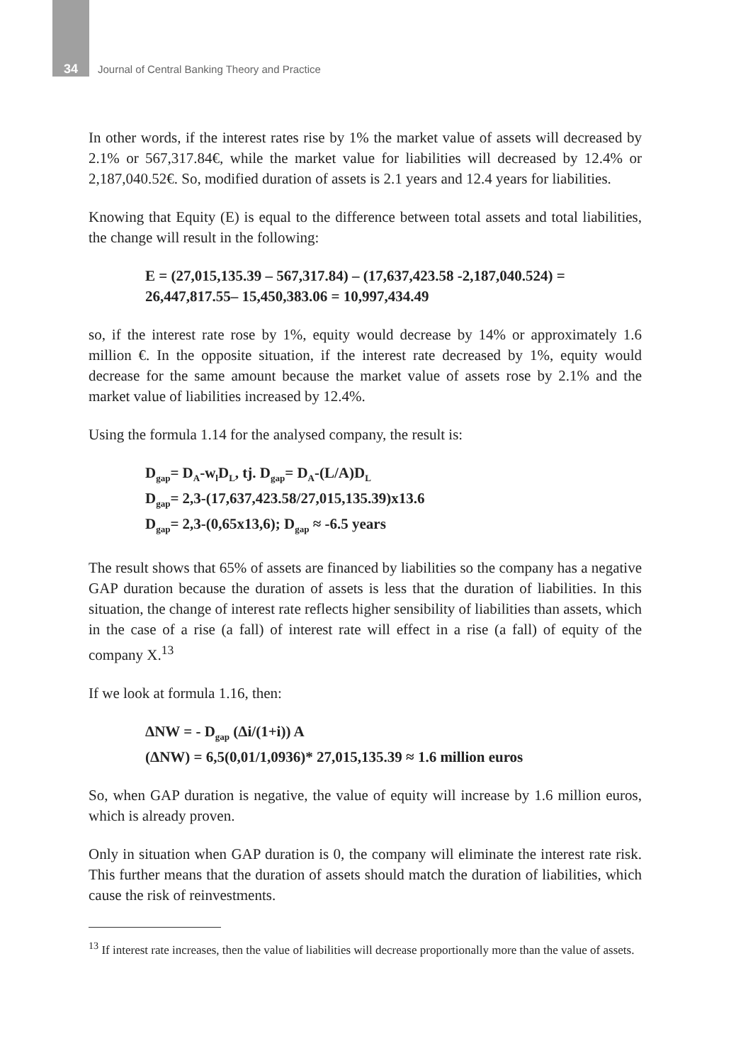34 Journal of Central Banking Theory and Practice
In other words, if the interest rates rise by 1% the market value of assets will decreased by 2.1% or 567,317.84€, while the market value for liabilities will decreased by 12.4% or 2,187,040.52€. So, modified duration of assets is 2.1 years and 12.4 years for liabilities.
Knowing that Equity (E) is equal to the difference between total assets and total liabilities, the change will result in the following:
E = (27,015,135.39 – 567,317.84) – (17,637,423.58 -2,187,040.524) =
26,447,817.55– 15,450,383.06 = 10,997,434.49
so, if the interest rate rose by 1%, equity would decrease by 14% or approximately 1.6 million €. In the opposite situation, if the interest rate decreased by 1%, equity would decrease for the same amount because the market value of assets rose by 2.1% and the market value of liabilities increased by 12.4%.
Using the formula 1.14 for the analysed company, the result is:
D<sub>gap</sub>= D<sub>A</sub>-w<sub>l</sub>D<sub>L</sub>, tj. D<sub>gap</sub>= D<sub>A</sub>-(L/A)D<sub>L</sub>
D<sub>gap</sub>= 2,3-(17,637,423.58/27,015,135.39)x13.6
D<sub>gap</sub>= 2,3-(0,65x13,6); D<sub>gap</sub> ≈ -6.5 years
The result shows that 65% of assets are financed by liabilities so the company has a negative GAP duration because the duration of assets is less that the duration of liabilities. In this situation, the change of interest rate reflects higher sensibility of liabilities than assets, which in the case of a rise (a fall) of interest rate will effect in a rise (a fall) of equity of the company X.<sup>13</sup>
If we look at formula 1.16, then:
ΔNW = - D<sub>gap</sub> (Δi/(1+i)) A
(ΔNW) = 6,5(0,01/1,0936)* 27,015,135.39 ≈ 1.6 million euros
So, when GAP duration is negative, the value of equity will increase by 1.6 million euros, which is already proven.
Only in situation when GAP duration is 0, the company will eliminate the interest rate risk. This further means that the duration of assets should match the duration of liabilities, which cause the risk of reinvestments.
<sup>13</sup> If interest rate increases, then the value of liabilities will decrease proportionally more than the value of assets.